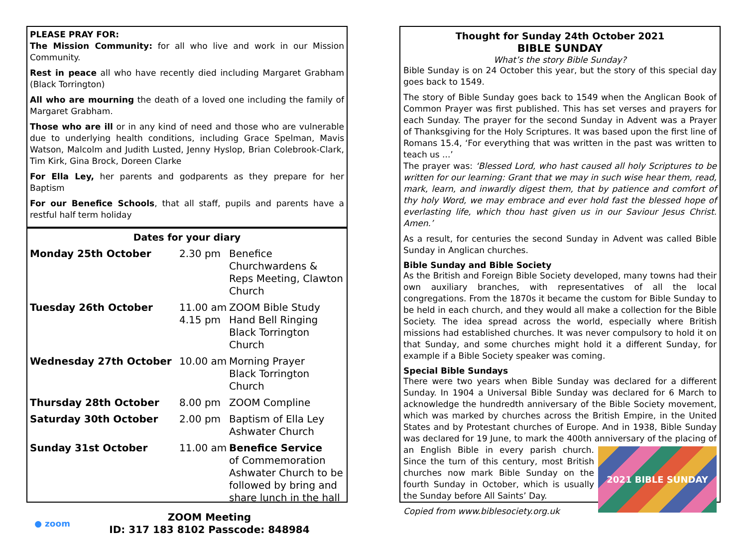PLEASE PRAY FOR:
The Mission Community: for all who live and work in our Mission Community.
Rest in peace all who have recently died including Margaret Grabham (Black Torrington)
All who are mourning the death of a loved one including the family of Margaret Grabham.
Those who are ill or in any kind of need and those who are vulnerable due to underlying health conditions, including Grace Spelman, Mavis Watson, Malcolm and Judith Lusted, Jenny Hyslop, Brian Colebrook-Clark, Tim Kirk, Gina Brock, Doreen Clarke
For Ella Ley, her parents and godparents as they prepare for her Baptism
For our Benefice Schools, that all staff, pupils and parents have a restful half term holiday
Dates for your diary
| Monday 25th October | 2.30 pm | Benefice Churchwardens & Reps Meeting, Clawton Church |
| Tuesday 26th October | 11.00 am 4.15 pm | ZOOM Bible Study Hand Bell Ringing Black Torrington Church |
| Wednesday 27th October | 10.00 am | Morning Prayer Black Torrington Church |
| Thursday 28th October | 8.00 pm | ZOOM Compline |
| Saturday 30th October | 2.00 pm | Baptism of Ella Ley Ashwater Church |
| Sunday 31st October | 11.00 am | Benefice Service of Commemoration Ashwater Church to be followed by bring and share lunch in the hall |
● zoom
ZOOM Meeting
ID: 317 183 8102 Passcode: 848984
Thought for Sunday 24th October 2021
BIBLE SUNDAY
What’s the story Bible Sunday?
Bible Sunday is on 24 October this year, but the story of this special day goes back to 1549.
The story of Bible Sunday goes back to 1549 when the Anglican Book of Common Prayer was first published. This has set verses and prayers for each Sunday. The prayer for the second Sunday in Advent was a Prayer of Thanksgiving for the Holy Scriptures. It was based upon the first line of Romans 15.4, ‘For everything that was written in the past was written to teach us ...’
The prayer was: ‘Blessed Lord, who hast caused all holy Scriptures to be written for our learning: Grant that we may in such wise hear them, read, mark, learn, and inwardly digest them, that by patience and comfort of thy holy Word, we may embrace and ever hold fast the blessed hope of everlasting life, which thou hast given us in our Saviour Jesus Christ. Amen.’
As a result, for centuries the second Sunday in Advent was called Bible Sunday in Anglican churches.
Bible Sunday and Bible Society
As the British and Foreign Bible Society developed, many towns had their own auxiliary branches, with representatives of all the local congregations. From the 1870s it became the custom for Bible Sunday to be held in each church, and they would all make a collection for the Bible Society. The idea spread across the world, especially where British missions had established churches. It was never compulsory to hold it on that Sunday, and some churches might hold it a different Sunday, for example if a Bible Society speaker was coming.
Special Bible Sundays
There were two years when Bible Sunday was declared for a different Sunday. In 1904 a Universal Bible Sunday was declared for 6 March to acknowledge the hundredth anniversary of the Bible Society movement, which was marked by churches across the British Empire, in the United States and by Protestant churches of Europe. And in 1938, Bible Sunday was declared for 19 June, to mark the 400th anniversary of the placing of an English Bible in every parish
2021 BIBLE SUNDAY
church. Since the turn of this century, most British churches now mark Bible Sunday on the fourth Sunday in October, which is usually the Sunday before All Saints’ Day.
Copied from www.biblesociety.org.uk